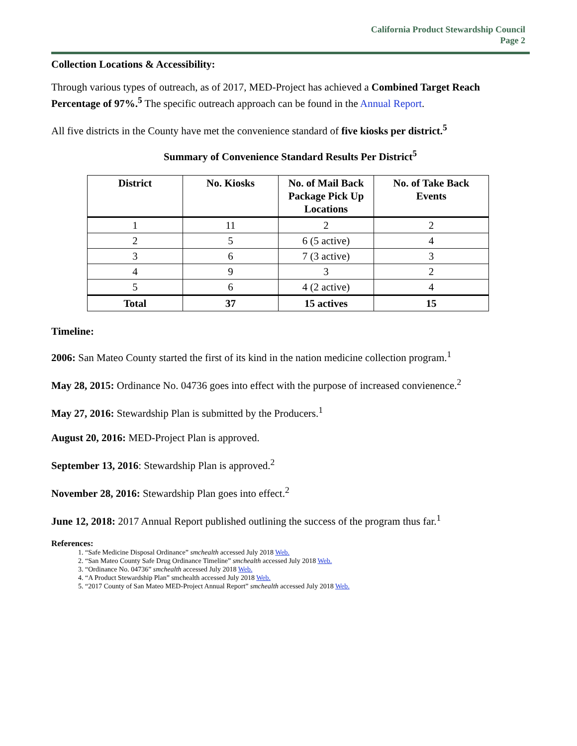California Product Stewardship Council
Page 2
Collection Locations & Accessibility:
Through various types of outreach, as of 2017, MED-Project has achieved a Combined Target Reach Percentage of 97%.<sup>5</sup> The specific outreach approach can be found in the Annual Report.
All five districts in the County have met the convenience standard of five kiosks per district.<sup>5</sup>
Summary of Convenience Standard Results Per District<sup>5</sup>
| District | No. Kiosks | No. of Mail Back Package Pick Up Locations | No. of Take Back Events |
| --- | --- | --- | --- |
| 1 | 11 | 2 | 2 |
| 2 | 5 | 6 (5 active) | 4 |
| 3 | 6 | 7 (3 active) | 3 |
| 4 | 9 | 3 | 2 |
| 5 | 6 | 4 (2 active) | 4 |
| Total | 37 | 15 actives | 15 |
Timeline:
2006: San Mateo County started the first of its kind in the nation medicine collection program.<sup>1</sup>
May 28, 2015: Ordinance No. 04736 goes into effect with the purpose of increased convienence.<sup>2</sup>
May 27, 2016: Stewardship Plan is submitted by the Producers.<sup>1</sup>
August 20, 2016: MED-Project Plan is approved.
September 13, 2016: Stewardship Plan is approved.<sup>2</sup>
November 28, 2016: Stewardship Plan goes into effect.<sup>2</sup>
June 12, 2018: 2017 Annual Report published outlining the success of the program thus far.<sup>1</sup>
References:
1. “Safe Medicine Disposal Ordinance” smchealth accessed July 2018 Web.
2. “San Mateo County Safe Drug Ordinance Timeline” smchealth accessed July 2018 Web.
3. “Ordinance No. 04736” smchealth accessed July 2018 Web.
4. “A Product Stewardship Plan” smchealth accessed July 2018 Web.
5. “2017 County of San Mateo MED-Project Annual Report” smchealth accessed July 2018 Web.